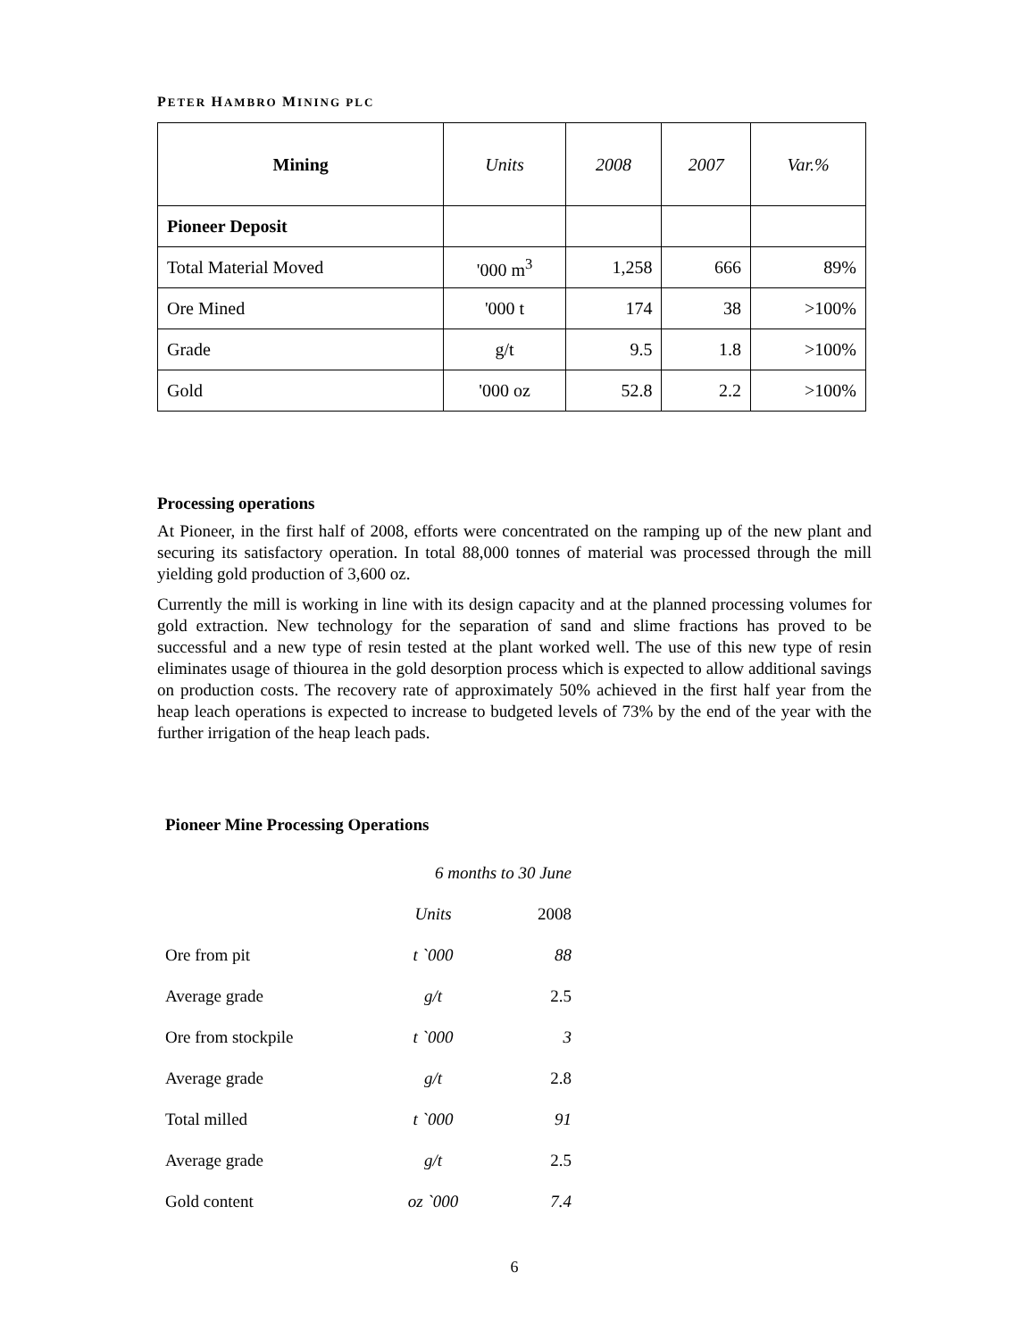PETER HAMBRO MINING PLC
| Mining | Units | 2008 | 2007 | Var.% |
| --- | --- | --- | --- | --- |
| Pioneer Deposit | | | | |
| Total Material Moved | '000 m<sup>3</sup> | 1,258 | 666 | 89% |
| Ore Mined | '000 t | 174 | 38 | >100% |
| Grade | g/t | 9.5 | 1.8 | >100% |
| Gold | '000 oz | 52.8 | 2.2 | >100% |
Processing operations
At Pioneer, in the first half of 2008, efforts were concentrated on the ramping up of the new plant and securing its satisfactory operation. In total 88,000 tonnes of material was processed through the mill yielding gold production of 3,600 oz.
Currently the mill is working in line with its design capacity and at the planned processing volumes for gold extraction. New technology for the separation of sand and slime fractions has proved to be successful and a new type of resin tested at the plant worked well. The use of this new type of resin eliminates usage of thiourea in the gold desorption process which is expected to allow additional savings on production costs. The recovery rate of approximately 50% achieved in the first half year from the heap leach operations is expected to increase to budgeted levels of 73% by the end of the year with the further irrigation of the heap leach pads.
Pioneer Mine Processing Operations
| | 6 months to 30 June | |
| | Units | 2008 |
| Ore from pit | t `000 | 88 |
| Average grade | g/t | 2.5 |
| Ore from stockpile | t `000 | 3 |
| Average grade | g/t | 2.8 |
| Total milled | t `000 | 91 |
| Average grade | g/t | 2.5 |
| Gold content | oz `000 | 7.4 |
6